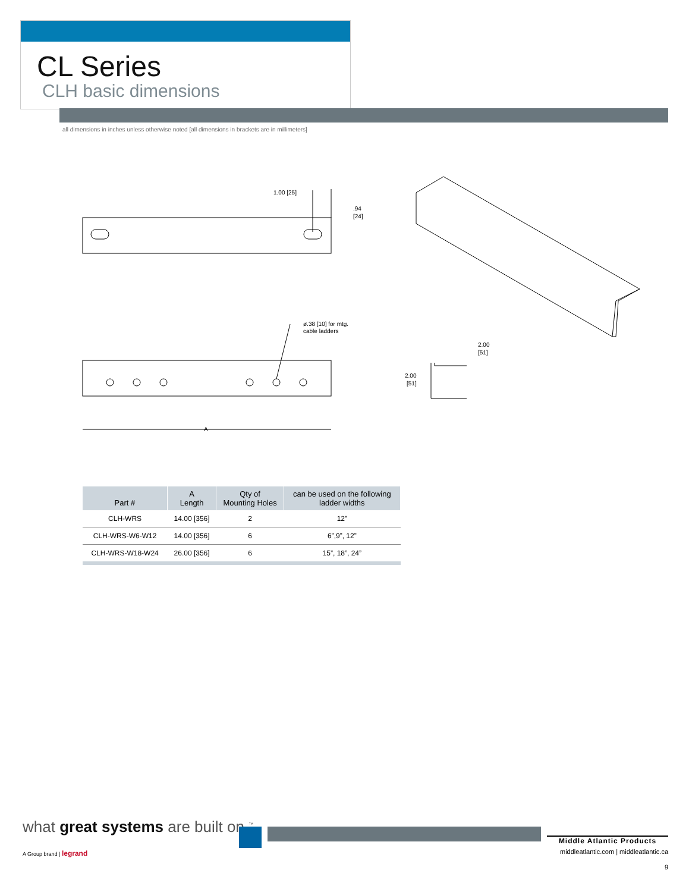CL Series
CLH basic dimensions
all dimensions in inches unless otherwise noted [all dimensions in brackets are in millimeters]
1.00 [25]
.94
[24]
ø.38 [10] for mtg.
cable ladders
A
2.00
[51]
2.00
[51]
| Part # | A Length | Qty of Mounting Holes | can be used on the following ladder widths |
| --- | --- | --- | --- |
| CLH-WRS | 14.00 [356] | 2 | 12” |
| CLH-WRS-W6-W12 | 14.00 [356] | 6 | 6”,9”, 12” |
| CLH-WRS-W18-W24 | 26.00 [356] | 6 | 15”, 18”, 24” |
what great systems are built on.<sup>™</sup>
A Group brand | legrand
Middle Atlantic Products
middleatlantic.com | middleatlantic.ca
9